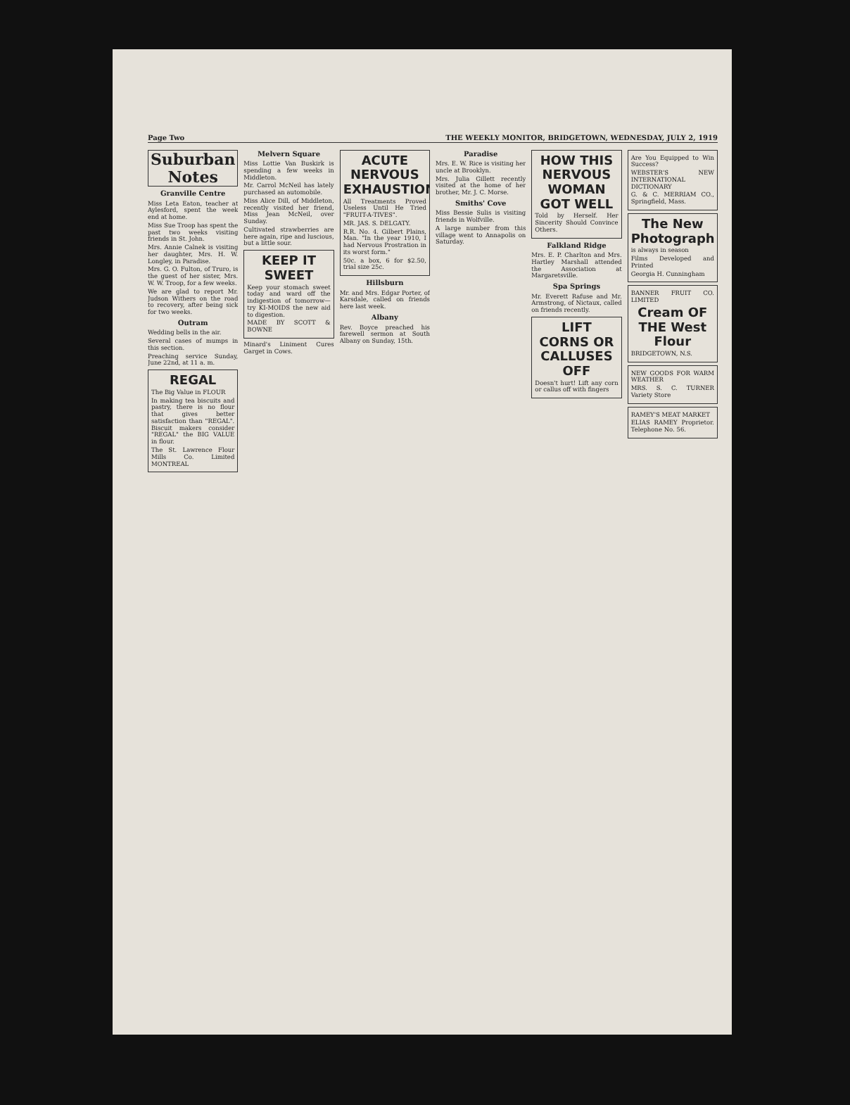Page Two THE WEEKLY MONITOR, BRIDGETOWN, WEDNESDAY, JULY 2, 1919
Suburban Notes
Granville Centre
Miss Leta Eaton, teacher at Aylesford, spent the week end at home.
Miss Sue Troop has spent the past two weeks visiting friends in St. John.
Mrs. Annie Calnek is visiting her daughter, Mrs. H. W. Longley, in Paradise.
Mrs. G. O. Fulton, of Truro, is the guest of her sister, Mrs. W. W. Troop, for a few weeks.
We are glad to report Mr. Judson Withers on the road to recovery, after being sick for two weeks.
Outram
Wedding bells in the air.
Several cases of mumps in this section.
Preaching service Sunday, June 22nd, at 11 a. m.
REGAL
The Big Value in FLOUR
In making tea biscuits and pastry, there is no flour that gives better satisfaction than "REGAL". Biscuit makers consider "REGAL" the BIG VALUE in flour.
The St. Lawrence Flour Mills Co. Limited MONTREAL
Melvern Square
Miss Lottie Van Buskirk is spending a few weeks in Middleton.
Mr. Carrol McNeil has lately purchased an automobile.
Miss Alice Dill, of Middleton, recently visited her friend, Miss Jean McNeil, over Sunday.
Cultivated strawberries are here again, ripe and luscious, but a little sour.
KEEP IT SWEET
Keep your stomach sweet today and ward off the indigestion of tomorrow—try KI-MOIDS the new aid to digestion.
MADE BY SCOTT & BOWNE
Minard's Liniment Cures Garget in Cows.
ACUTE NERVOUS EXHAUSTION
All Treatments Proved Useless Until He Tried "FRUIT-A-TIVES".
MR. JAS. S. DELGATY.
R.R. No. 4. Gilbert Plains, Man. "In the year 1910, I had Nervous Prostration in its worst form."
50c. a box, 6 for $2.50, trial size 25c.
Hillsburn
Mr. and Mrs. Edgar Porter, of Karsdale, called on friends here last week.
Albany
Rev. Boyce preached his farewell sermon at South Albany on Sunday, 15th.
Paradise
Mrs. E. W. Rice is visiting her uncle at Brooklyn.
Mrs. Julia Gillett recently visited at the home of her brother, Mr. J. C. Morse.
Smiths' Cove
Miss Bessie Sulis is visiting friends in Wolfville.
A large number from this village went to Annapolis on Saturday.
HOW THIS NERVOUS WOMAN GOT WELL
Told by Herself. Her Sincerity Should Convince Others.
Falkland Ridge
Mrs. E. P. Charlton and Mrs. Hartley Marshall attended the Association at Margaretsville.
Spa Springs
Mr. Everett Rafuse and Mr. Armstrong, of Nictaux, called on friends recently.
LIFT CORNS OR CALLUSES OFF
Doesn't hurt! Lift any corn or callus off with fingers
Are You Equipped to Win Success?
WEBSTER'S NEW INTERNATIONAL DICTIONARY
G. & C. MERRIAM CO., Springfield, Mass.
The New Photograph
is always in season
Films Developed and Printed
Georgia H. Cunningham
BANNER FRUIT CO. LIMITED
Cream OF THE West Flour
BRIDGETOWN, N.S.
NEW GOODS FOR WARM WEATHER
MRS. S. C. TURNER Variety Store
RAMEY'S MEAT MARKET
ELIAS RAMEY Proprietor. Telephone No. 56.